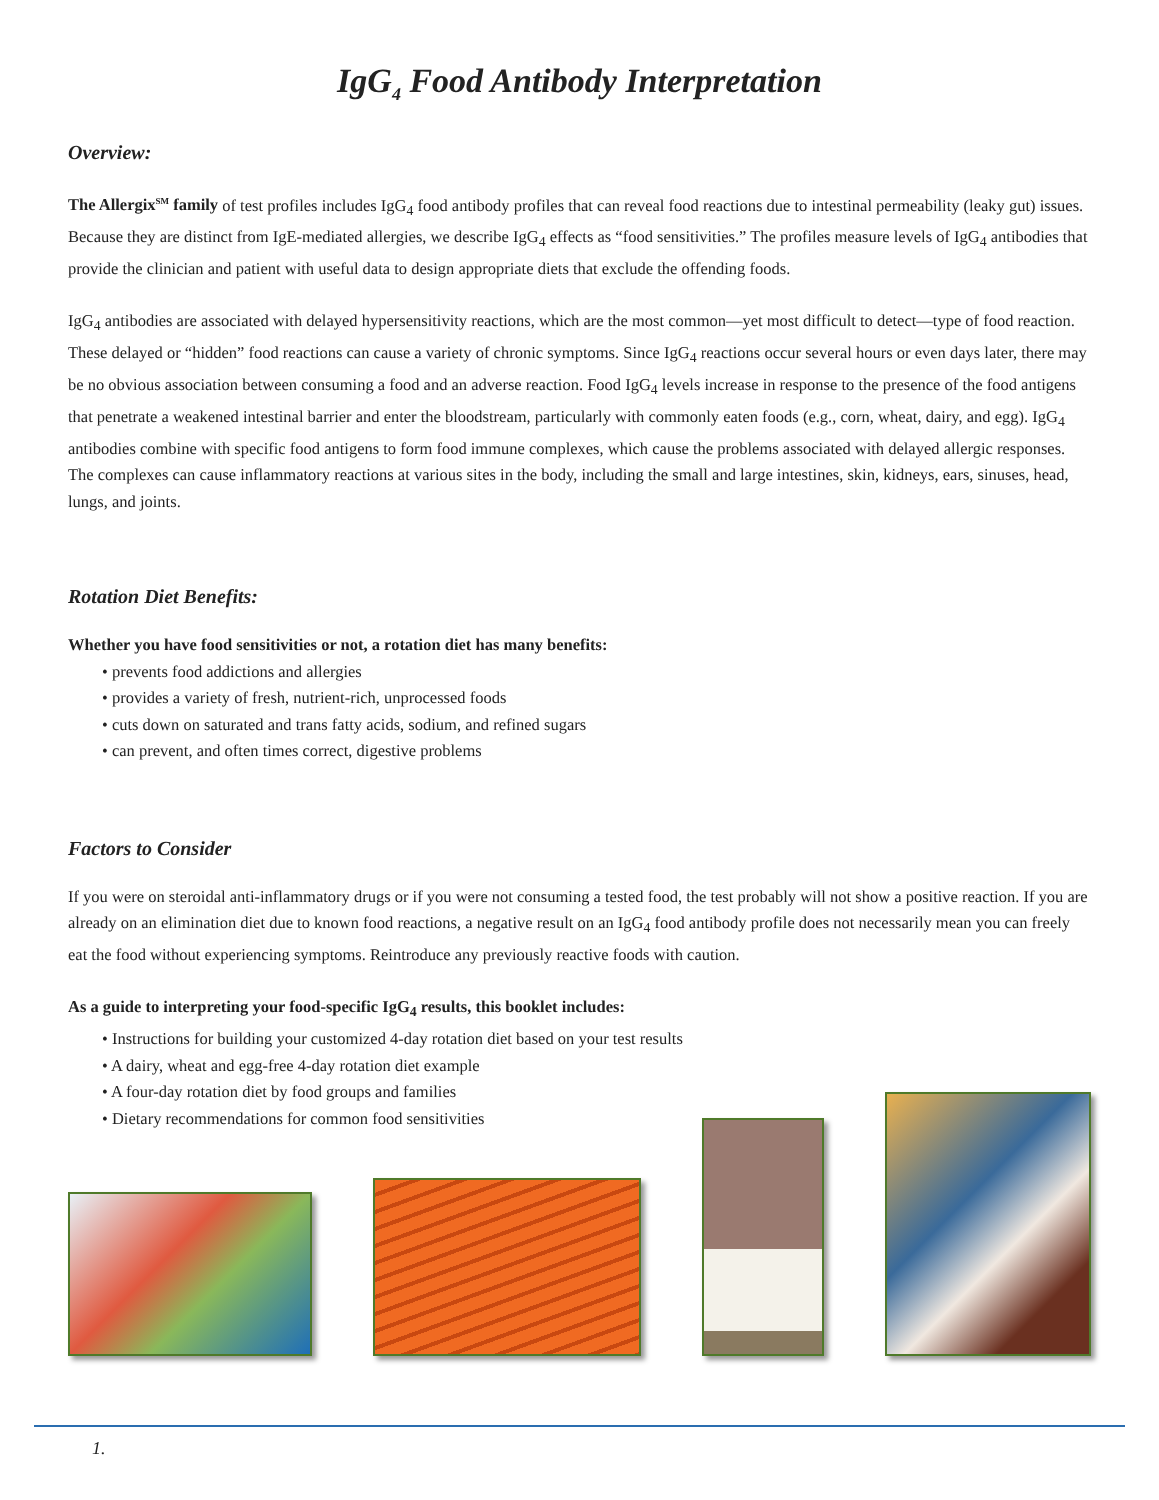IgG<sub>4</sub> Food Antibody Interpretation
Overview:
The Allergix<sup>SM</sup> family of test profiles includes IgG<sub>4</sub> food antibody profiles that can reveal food reactions due to intestinal permeability (leaky gut) issues. Because they are distinct from IgE-mediated allergies, we describe IgG<sub>4</sub> effects as “food sensitivities.” The profiles measure levels of IgG<sub>4</sub> antibodies that provide the clinician and patient with useful data to design appropriate diets that exclude the offending foods.
IgG<sub>4</sub> antibodies are associated with delayed hypersensitivity reactions, which are the most common—yet most difficult to detect—type of food reaction. These delayed or “hidden” food reactions can cause a variety of chronic symptoms. Since IgG<sub>4</sub> reactions occur several hours or even days later, there may be no obvious association between consuming a food and an adverse reaction. Food IgG<sub>4</sub> levels increase in response to the presence of the food antigens that penetrate a weakened intestinal barrier and enter the bloodstream, particularly with commonly eaten foods (e.g., corn, wheat, dairy, and egg). IgG<sub>4</sub> antibodies combine with specific food antigens to form food immune complexes, which cause the problems associated with delayed allergic responses. The complexes can cause inflammatory reactions at various sites in the body, including the small and large intestines, skin, kidneys, ears, sinuses, head, lungs, and joints.
Rotation Diet Benefits:
Whether you have food sensitivities or not, a rotation diet has many benefits:
• prevents food addictions and allergies
• provides a variety of fresh, nutrient-rich, unprocessed foods
• cuts down on saturated and trans fatty acids, sodium, and refined sugars
• can prevent, and often times correct, digestive problems
Factors to Consider
If you were on steroidal anti-inflammatory drugs or if you were not consuming a tested food, the test probably will not show a positive reaction. If you are already on an elimination diet due to known food reactions, a negative result on an IgG<sub>4</sub> food antibody profile does not necessarily mean you can freely eat the food without experiencing symptoms. Reintroduce any previously reactive foods with caution.
As a guide to interpreting your food-specific IgG<sub>4</sub> results, this booklet includes:
• Instructions for building your customized 4-day rotation diet based on your test results
• A dairy, wheat and egg-free 4-day rotation diet example
• A four-day rotation diet by food groups and families
• Dietary recommendations for common food sensitivities
1.